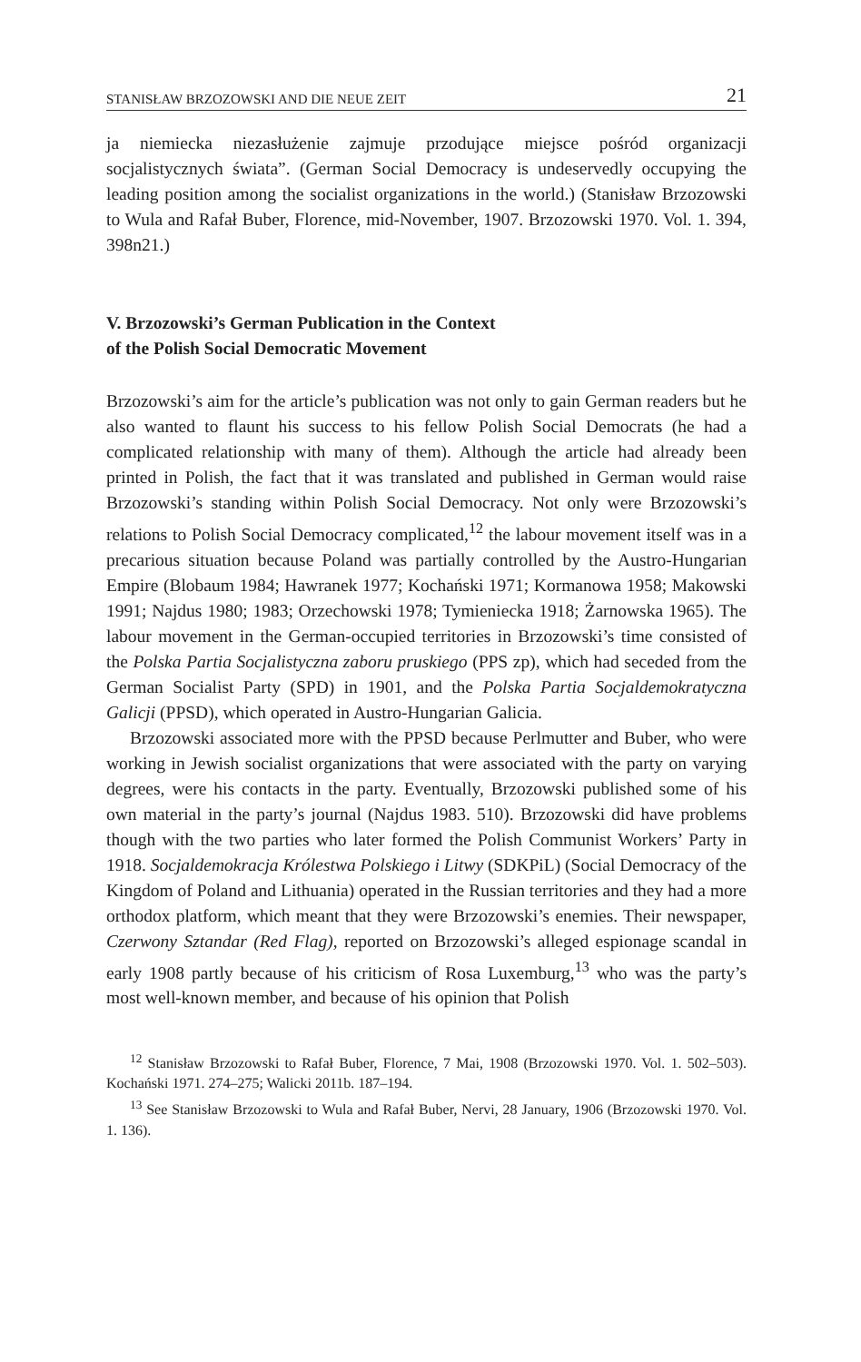STANISŁAW BRZOZOWSKI AND DIE NEUE ZEIT 21
ja niemiecka niezasłużenie zajmuje przodujące miejsce pośród organizacji socjalistycznych świata”. (German Social Democracy is undeservedly occupying the leading position among the socialist organizations in the world.) (Stanisław Brzozowski to Wula and Rafał Buber, Florence, mid-November, 1907. Brzozowski 1970. Vol. 1. 394, 398n21.)
V. Brzozowski’s German Publication in the Context
of the Polish Social Democratic Movement
Brzozowski’s aim for the article’s publication was not only to gain German readers but he also wanted to flaunt his success to his fellow Polish Social Democrats (he had a complicated relationship with many of them). Although the article had already been printed in Polish, the fact that it was translated and published in German would raise Brzozowski’s standing within Polish Social Democracy. Not only were Brzozowski’s relations to Polish Social Democracy complicated,<sup>12</sup> the labour movement itself was in a precarious situation because Poland was partially controlled by the Austro-Hungarian Empire (Blobaum 1984; Hawranek 1977; Kochański 1971; Kormanowa 1958; Makowski 1991; Najdus 1980; 1983; Orzechowski 1978; Tymieniecka 1918; Żarnowska 1965). The labour movement in the German-occupied territories in Brzozowski’s time consisted of the Polska Partia Socjalistyczna zaboru pruskiego (PPS zp), which had seceded from the German Socialist Party (SPD) in 1901, and the Polska Partia Socjaldemokratyczna Galicji (PPSD), which operated in Austro-Hungarian Galicia.
Brzozowski associated more with the PPSD because Perlmutter and Buber, who were working in Jewish socialist organizations that were associated with the party on varying degrees, were his contacts in the party. Eventually, Brzozowski published some of his own material in the party’s journal (Najdus 1983. 510). Brzozowski did have problems though with the two parties who later formed the Polish Communist Workers’ Party in 1918. Socjaldemokracja Królestwa Polskiego i Litwy (SDKPiL) (Social Democracy of the Kingdom of Poland and Lithuania) operated in the Russian territories and they had a more orthodox platform, which meant that they were Brzozowski’s enemies. Their newspaper, Czerwony Sztandar (Red Flag), reported on Brzozowski’s alleged espionage scandal in early 1908 partly because of his criticism of Rosa Luxemburg,<sup>13</sup> who was the party’s most well-known member, and because of his opinion that Polish
<sup>12</sup> Stanisław Brzozowski to Rafał Buber, Florence, 7 Mai, 1908 (Brzozowski 1970. Vol. 1. 502–503). Kochański 1971. 274–275; Walicki 2011b. 187–194.
<sup>13</sup> See Stanisław Brzozowski to Wula and Rafał Buber, Nervi, 28 January, 1906 (Brzozowski 1970. Vol. 1. 136).